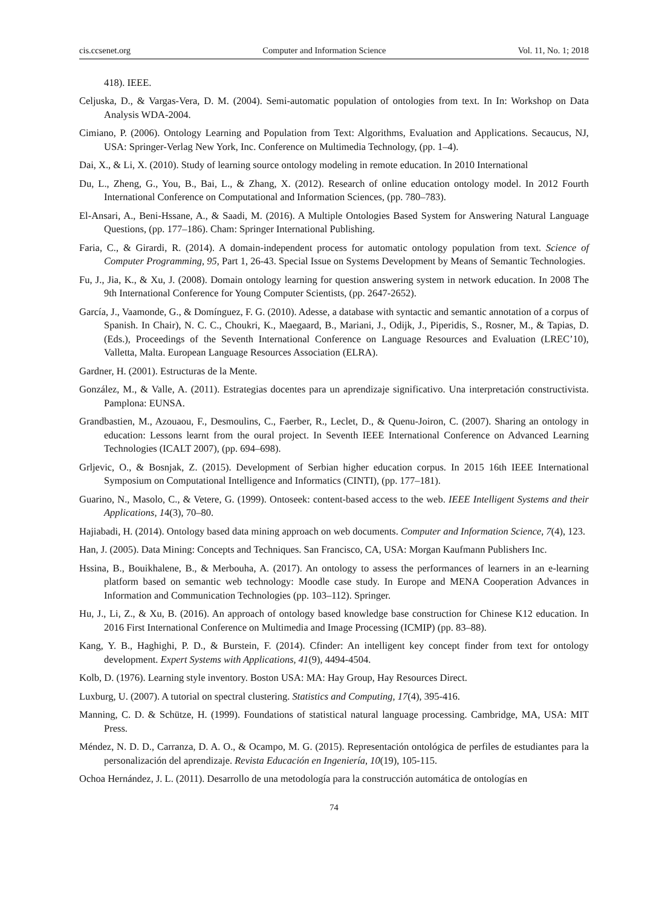cis.ccsenet.org Computer and Information Science Vol. 11, No. 1; 2018
418). IEEE.
Celjuska, D., & Vargas-Vera, D. M. (2004). Semi-automatic population of ontologies from text. In In: Workshop on Data Analysis WDA-2004.
Cimiano, P. (2006). Ontology Learning and Population from Text: Algorithms, Evaluation and Applications. Secaucus, NJ, USA: Springer-Verlag New York, Inc. Conference on Multimedia Technology, (pp. 1–4).
Dai, X., & Li, X. (2010). Study of learning source ontology modeling in remote education. In 2010 International
Du, L., Zheng, G., You, B., Bai, L., & Zhang, X. (2012). Research of online education ontology model. In 2012 Fourth International Conference on Computational and Information Sciences, (pp. 780–783).
El-Ansari, A., Beni-Hssane, A., & Saadi, M. (2016). A Multiple Ontologies Based System for Answering Natural Language Questions, (pp. 177–186). Cham: Springer International Publishing.
Faria, C., & Girardi, R. (2014). A domain-independent process for automatic ontology population from text. Science of Computer Programming, 95, Part 1, 26-43. Special Issue on Systems Development by Means of Semantic Technologies.
Fu, J., Jia, K., & Xu, J. (2008). Domain ontology learning for question answering system in network education. In 2008 The 9th International Conference for Young Computer Scientists, (pp. 2647-2652).
García, J., Vaamonde, G., & Domínguez, F. G. (2010). Adesse, a database with syntactic and semantic annotation of a corpus of Spanish. In Chair), N. C. C., Choukri, K., Maegaard, B., Mariani, J., Odijk, J., Piperidis, S., Rosner, M., & Tapias, D. (Eds.), Proceedings of the Seventh International Conference on Language Resources and Evaluation (LREC’10), Valletta, Malta. European Language Resources Association (ELRA).
Gardner, H. (2001). Estructuras de la Mente.
González, M., & Valle, A. (2011). Estrategias docentes para un aprendizaje significativo. Una interpretación constructivista. Pamplona: EUNSA.
Grandbastien, M., Azouaou, F., Desmoulins, C., Faerber, R., Leclet, D., & Quenu-Joiron, C. (2007). Sharing an ontology in education: Lessons learnt from the oural project. In Seventh IEEE International Conference on Advanced Learning Technologies (ICALT 2007), (pp. 694–698).
Grljevic, O., & Bosnjak, Z. (2015). Development of Serbian higher education corpus. In 2015 16th IEEE International Symposium on Computational Intelligence and Informatics (CINTI), (pp. 177–181).
Guarino, N., Masolo, C., & Vetere, G. (1999). Ontoseek: content-based access to the web. IEEE Intelligent Systems and their Applications, 14(3), 70–80.
Hajiabadi, H. (2014). Ontology based data mining approach on web documents. Computer and Information Science, 7(4), 123.
Han, J. (2005). Data Mining: Concepts and Techniques. San Francisco, CA, USA: Morgan Kaufmann Publishers Inc.
Hssina, B., Bouikhalene, B., & Merbouha, A. (2017). An ontology to assess the performances of learners in an e-learning platform based on semantic web technology: Moodle case study. In Europe and MENA Cooperation Advances in Information and Communication Technologies (pp. 103–112). Springer.
Hu, J., Li, Z., & Xu, B. (2016). An approach of ontology based knowledge base construction for Chinese K12 education. In 2016 First International Conference on Multimedia and Image Processing (ICMIP) (pp. 83–88).
Kang, Y. B., Haghighi, P. D., & Burstein, F. (2014). Cfinder: An intelligent key concept finder from text for ontology development. Expert Systems with Applications, 41(9), 4494-4504.
Kolb, D. (1976). Learning style inventory. Boston USA: MA: Hay Group, Hay Resources Direct.
Luxburg, U. (2007). A tutorial on spectral clustering. Statistics and Computing, 17(4), 395-416.
Manning, C. D. & Schütze, H. (1999). Foundations of statistical natural language processing. Cambridge, MA, USA: MIT Press.
Méndez, N. D. D., Carranza, D. A. O., & Ocampo, M. G. (2015). Representación ontológica de perfiles de estudiantes para la personalización del aprendizaje. Revista Educación en Ingeniería, 10(19), 105-115.
Ochoa Hernández, J. L. (2011). Desarrollo de una metodología para la construcción automática de ontologías en
74